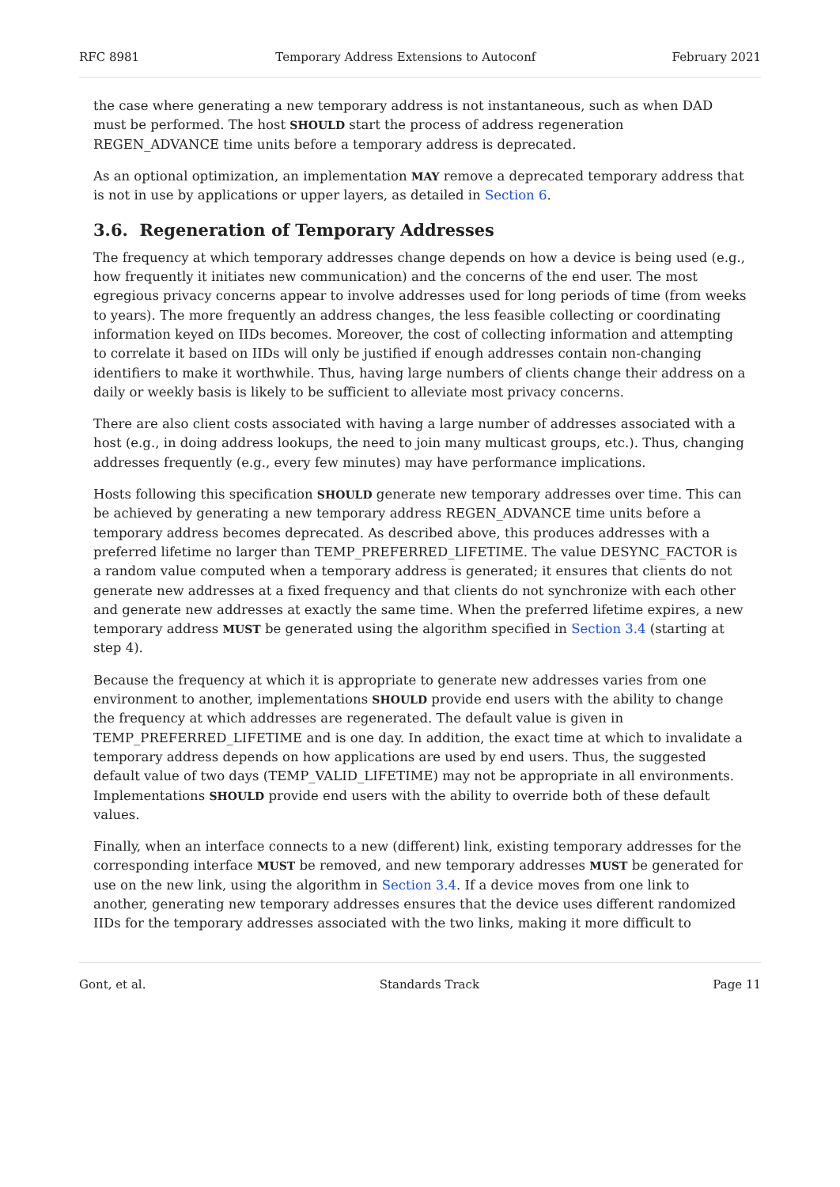RFC 8981 Temporary Address Extensions to Autoconf February 2021
the case where generating a new temporary address is not instantaneous, such as when DAD must be performed. The host SHOULD start the process of address regeneration REGEN_ADVANCE time units before a temporary address is deprecated.
As an optional optimization, an implementation MAY remove a deprecated temporary address that is not in use by applications or upper layers, as detailed in Section 6.
3.6. Regeneration of Temporary Addresses
The frequency at which temporary addresses change depends on how a device is being used (e.g., how frequently it initiates new communication) and the concerns of the end user. The most egregious privacy concerns appear to involve addresses used for long periods of time (from weeks to years). The more frequently an address changes, the less feasible collecting or coordinating information keyed on IIDs becomes. Moreover, the cost of collecting information and attempting to correlate it based on IIDs will only be justified if enough addresses contain non-changing identifiers to make it worthwhile. Thus, having large numbers of clients change their address on a daily or weekly basis is likely to be sufficient to alleviate most privacy concerns.
There are also client costs associated with having a large number of addresses associated with a host (e.g., in doing address lookups, the need to join many multicast groups, etc.). Thus, changing addresses frequently (e.g., every few minutes) may have performance implications.
Hosts following this specification SHOULD generate new temporary addresses over time. This can be achieved by generating a new temporary address REGEN_ADVANCE time units before a temporary address becomes deprecated. As described above, this produces addresses with a preferred lifetime no larger than TEMP_PREFERRED_LIFETIME. The value DESYNC_FACTOR is a random value computed when a temporary address is generated; it ensures that clients do not generate new addresses at a fixed frequency and that clients do not synchronize with each other and generate new addresses at exactly the same time. When the preferred lifetime expires, a new temporary address MUST be generated using the algorithm specified in Section 3.4 (starting at step 4).
Because the frequency at which it is appropriate to generate new addresses varies from one environment to another, implementations SHOULD provide end users with the ability to change the frequency at which addresses are regenerated. The default value is given in TEMP_PREFERRED_LIFETIME and is one day. In addition, the exact time at which to invalidate a temporary address depends on how applications are used by end users. Thus, the suggested default value of two days (TEMP_VALID_LIFETIME) may not be appropriate in all environments. Implementations SHOULD provide end users with the ability to override both of these default values.
Finally, when an interface connects to a new (different) link, existing temporary addresses for the corresponding interface MUST be removed, and new temporary addresses MUST be generated for use on the new link, using the algorithm in Section 3.4. If a device moves from one link to another, generating new temporary addresses ensures that the device uses different randomized IIDs for the temporary addresses associated with the two links, making it more difficult to
Gont, et al. Standards Track Page 11